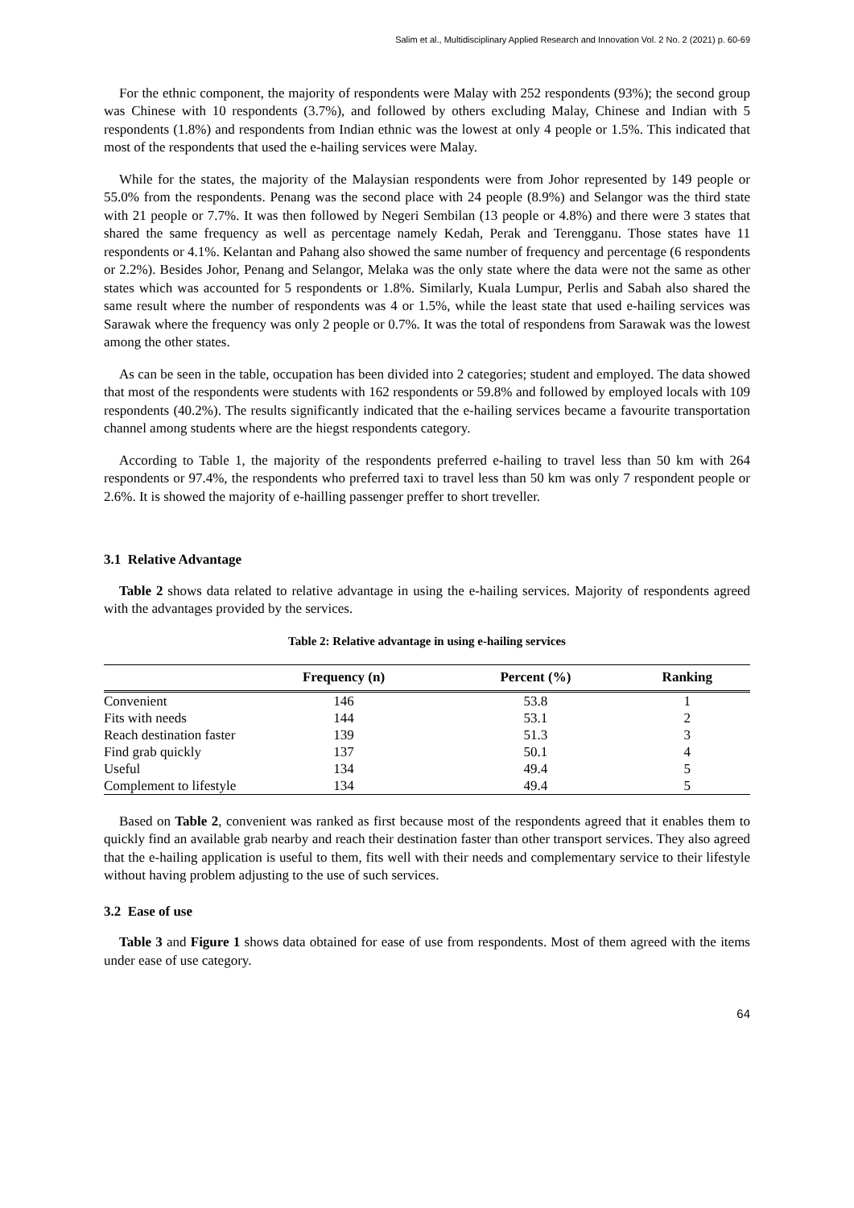Salim et al., Multidisciplinary Applied Research and Innovation Vol. 2 No. 2 (2021) p. 60-69
For the ethnic component, the majority of respondents were Malay with 252 respondents (93%); the second group was Chinese with 10 respondents (3.7%), and followed by others excluding Malay, Chinese and Indian with 5 respondents (1.8%) and respondents from Indian ethnic was the lowest at only 4 people or 1.5%. This indicated that most of the respondents that used the e-hailing services were Malay.
While for the states, the majority of the Malaysian respondents were from Johor represented by 149 people or 55.0% from the respondents. Penang was the second place with 24 people (8.9%) and Selangor was the third state with 21 people or 7.7%. It was then followed by Negeri Sembilan (13 people or 4.8%) and there were 3 states that shared the same frequency as well as percentage namely Kedah, Perak and Terengganu. Those states have 11 respondents or 4.1%. Kelantan and Pahang also showed the same number of frequency and percentage (6 respondents or 2.2%). Besides Johor, Penang and Selangor, Melaka was the only state where the data were not the same as other states which was accounted for 5 respondents or 1.8%. Similarly, Kuala Lumpur, Perlis and Sabah also shared the same result where the number of respondents was 4 or 1.5%, while the least state that used e-hailing services was Sarawak where the frequency was only 2 people or 0.7%. It was the total of respondens from Sarawak was the lowest among the other states.
As can be seen in the table, occupation has been divided into 2 categories; student and employed. The data showed that most of the respondents were students with 162 respondents or 59.8% and followed by employed locals with 109 respondents (40.2%). The results significantly indicated that the e-hailing services became a favourite transportation channel among students where are the hiegst respondents category.
According to Table 1, the majority of the respondents preferred e-hailing to travel less than 50 km with 264 respondents or 97.4%, the respondents who preferred taxi to travel less than 50 km was only 7 respondent people or 2.6%. It is showed the majority of e-hailling passenger preffer to short treveller.
3.1 Relative Advantage
Table 2 shows data related to relative advantage in using the e-hailing services. Majority of respondents agreed with the advantages provided by the services.
Table 2: Relative advantage in using e-hailing services
| | Frequency (n) | Percent (%) | Ranking |
| --- | --- | --- | --- |
| Convenient | 146 | 53.8 | 1 |
| Fits with needs | 144 | 53.1 | 2 |
| Reach destination faster | 139 | 51.3 | 3 |
| Find grab quickly | 137 | 50.1 | 4 |
| Useful | 134 | 49.4 | 5 |
| Complement to lifestyle | 134 | 49.4 | 5 |
Based on Table 2, convenient was ranked as first because most of the respondents agreed that it enables them to quickly find an available grab nearby and reach their destination faster than other transport services. They also agreed that the e-hailing application is useful to them, fits well with their needs and complementary service to their lifestyle without having problem adjusting to the use of such services.
3.2 Ease of use
Table 3 and Figure 1 shows data obtained for ease of use from respondents. Most of them agreed with the items under ease of use category.
64